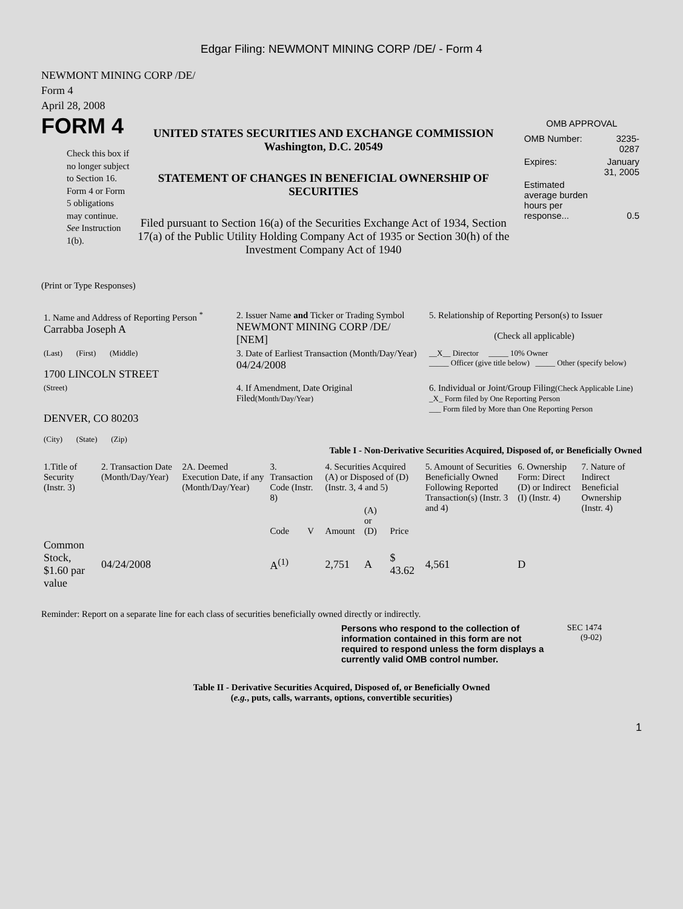Edgar Filing: NEWMONT MINING CORP /DE/ - Form 4
NEWMONT MINING CORP /DE/
Form 4
April 28, 2008
FORM 4
Check this box if no longer subject to Section 16. Form 4 or Form 5 obligations may continue. See Instruction 1(b).
UNITED STATES SECURITIES AND EXCHANGE COMMISSION
Washington, D.C. 20549
STATEMENT OF CHANGES IN BENEFICIAL OWNERSHIP OF SECURITIES
Filed pursuant to Section 16(a) of the Securities Exchange Act of 1934, Section 17(a) of the Public Utility Holding Company Act of 1935 or Section 30(h) of the Investment Company Act of 1940
OMB APPROVAL
| OMB Number: | 3235-0287 |
| Expires: | January 31, 2005 |
| Estimated average burden hours per response... | 0.5 |
(Print or Type Responses)
| 1. Name and Address of Reporting Person <sup>*</sup> Carrabba Joseph A | 2. Issuer Name and Ticker or Trading Symbol NEWMONT MINING CORP /DE/ [NEM] | 5. Relationship of Reporting Person(s) to Issuer (Check all applicable) |
| (Last) (First) (Middle) 1700 LINCOLN STREET | 3. Date of Earliest Transaction (Month/Day/Year) 04/24/2008 | __X__ Director _____ 10% Owner _____ Officer (give title below) _____ Other (specify below) |
| (Street) DENVER, CO 80203 (City) (State) (Zip) | 4. If Amendment, Date Original Filed (Month/Day/Year) | 6. Individual or Joint/Group Filing (Check Applicable Line) _X_ Form filed by One Reporting Person ___ Form filed by More than One Reporting Person |
Table I - Non-Derivative Securities Acquired, Disposed of, or Beneficially Owned
| 1.Title of Security (Instr. 3) | 2. Transaction Date (Month/Day/Year) | 2A. Deemed Execution Date, if any (Month/Day/Year) | 3. Transaction Code (Instr. 8) | | 4. Securities Acquired (A) or Disposed of (D) (Instr. 3, 4 and 5) | | | 5. Amount of Securities Beneficially Owned Following Reported Transaction(s) (Instr. 3 and 4) | 6. Ownership Form: Direct (D) or Indirect (I) (Instr. 4) | 7. Nature of Indirect Beneficial Ownership (Instr. 4) |
| --- | --- | --- | --- | --- | --- | --- | --- | --- | --- | --- |
| | | | Code | V | Amount | (A) or (D) | Price | | | |
| Common Stock, $1.60 par value | 04/24/2008 | | A<sup>(1)</sup> | | 2,751 | A | $ 43.62 | 4,561 | D | |
Reminder: Report on a separate line for each class of securities beneficially owned directly or indirectly.
Persons who respond to the collection of information contained in this form are not required to respond unless the form displays a currently valid OMB control number.
SEC 1474
(9-02)
Table II - Derivative Securities Acquired, Disposed of, or Beneficially Owned
(e.g., puts, calls, warrants, options, convertible securities)
1